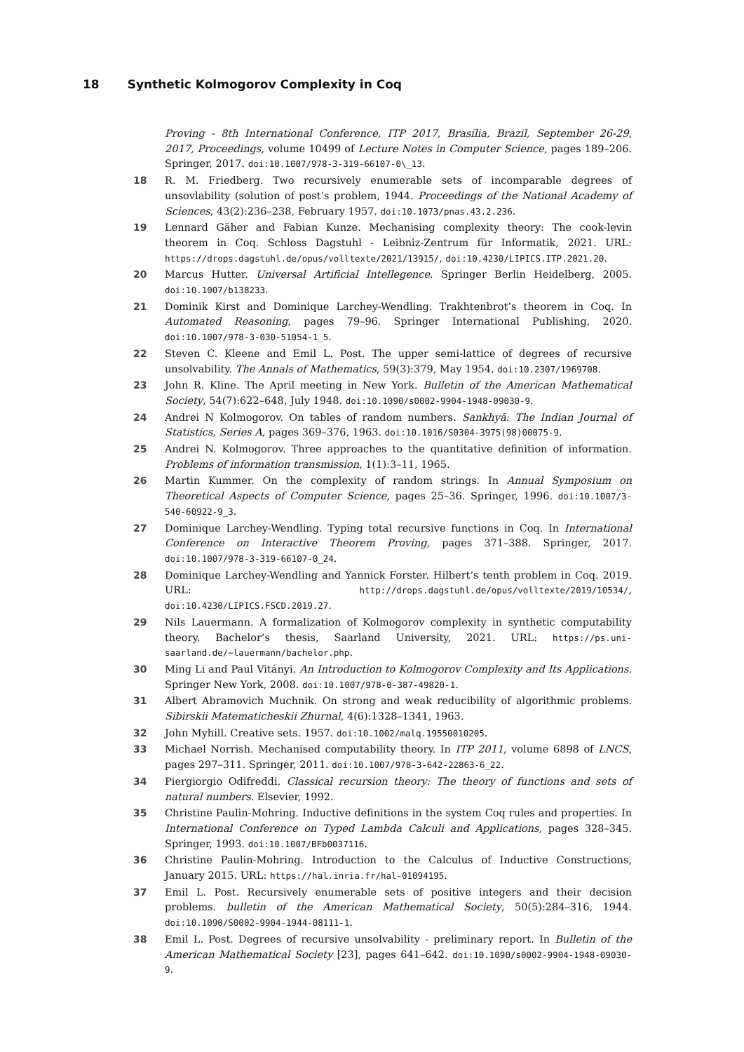18 Synthetic Kolmogorov Complexity in Coq
Proving - 8th International Conference, ITP 2017, Brasília, Brazil, September 26-29, 2017, Proceedings, volume 10499 of Lecture Notes in Computer Science, pages 189–206. Springer, 2017. doi:10.1007/978-3-319-66107-0\_13.
18 R. M. Friedberg. Two recursively enumerable sets of incomparable degrees of unsovlability (solution of post’s problem, 1944. Proceedings of the National Academy of Sciences, 43(2):236–238, February 1957. doi:10.1073/pnas.43.2.236.
19 Lennard Gäher and Fabian Kunze. Mechanising complexity theory: The cook-levin theorem in Coq. Schloss Dagstuhl - Leibniz-Zentrum für Informatik, 2021. URL: https://drops.dagstuhl.de/opus/volltexte/2021/13915/, doi:10.4230/LIPICS.ITP.2021.20.
20 Marcus Hutter. Universal Artificial Intellegence. Springer Berlin Heidelberg, 2005. doi:10.1007/b138233.
21 Dominik Kirst and Dominique Larchey-Wendling. Trakhtenbrot’s theorem in Coq. In Automated Reasoning, pages 79–96. Springer International Publishing, 2020. doi:10.1007/978-3-030-51054-1_5.
22 Steven C. Kleene and Emil L. Post. The upper semi-lattice of degrees of recursive unsolvability. The Annals of Mathematics, 59(3):379, May 1954. doi:10.2307/1969708.
23 John R. Kline. The April meeting in New York. Bulletin of the American Mathematical Society, 54(7):622–648, July 1948. doi:10.1090/s0002-9904-1948-09030-9.
24 Andrei N Kolmogorov. On tables of random numbers. Sankhyā: The Indian Journal of Statistics, Series A, pages 369–376, 1963. doi:10.1016/S0304-3975(98)00075-9.
25 Andrei N. Kolmogorov. Three approaches to the quantitative definition of information. Problems of information transmission, 1(1):3–11, 1965.
26 Martin Kummer. On the complexity of random strings. In Annual Symposium on Theoretical Aspects of Computer Science, pages 25–36. Springer, 1996. doi:10.1007/3-540-60922-9_3.
27 Dominique Larchey-Wendling. Typing total recursive functions in Coq. In International Conference on Interactive Theorem Proving, pages 371–388. Springer, 2017. doi:10.1007/978-3-319-66107-0_24.
28 Dominique Larchey-Wendling and Yannick Forster. Hilbert’s tenth problem in Coq. 2019. URL: http://drops.dagstuhl.de/opus/volltexte/2019/10534/, doi:10.4230/LIPICS.FSCD.2019.27.
29 Nils Lauermann. A formalization of Kolmogorov complexity in synthetic computability theory. Bachelor’s thesis, Saarland University, 2021. URL: https://ps.uni-saarland.de/~lauermann/bachelor.php.
30 Ming Li and Paul Vitányi. An Introduction to Kolmogorov Complexity and Its Applications. Springer New York, 2008. doi:10.1007/978-0-387-49820-1.
31 Albert Abramovich Muchnik. On strong and weak reducibility of algorithmic problems. Sibirskii Matematicheskii Zhurnal, 4(6):1328–1341, 1963.
32 John Myhill. Creative sets. 1957. doi:10.1002/malq.19550010205.
33 Michael Norrish. Mechanised computability theory. In ITP 2011, volume 6898 of LNCS, pages 297–311. Springer, 2011. doi:10.1007/978-3-642-22863-6_22.
34 Piergiorgio Odifreddi. Classical recursion theory: The theory of functions and sets of natural numbers. Elsevier, 1992.
35 Christine Paulin-Mohring. Inductive definitions in the system Coq rules and properties. In International Conference on Typed Lambda Calculi and Applications, pages 328–345. Springer, 1993. doi:10.1007/BFb0037116.
36 Christine Paulin-Mohring. Introduction to the Calculus of Inductive Constructions, January 2015. URL: https://hal.inria.fr/hal-01094195.
37 Emil L. Post. Recursively enumerable sets of positive integers and their decision problems. bulletin of the American Mathematical Society, 50(5):284–316, 1944. doi:10.1090/S0002-9904-1944-08111-1.
38 Emil L. Post. Degrees of recursive unsolvability - preliminary report. In Bulletin of the American Mathematical Society [23], pages 641–642. doi:10.1090/s0002-9904-1948-09030-9.